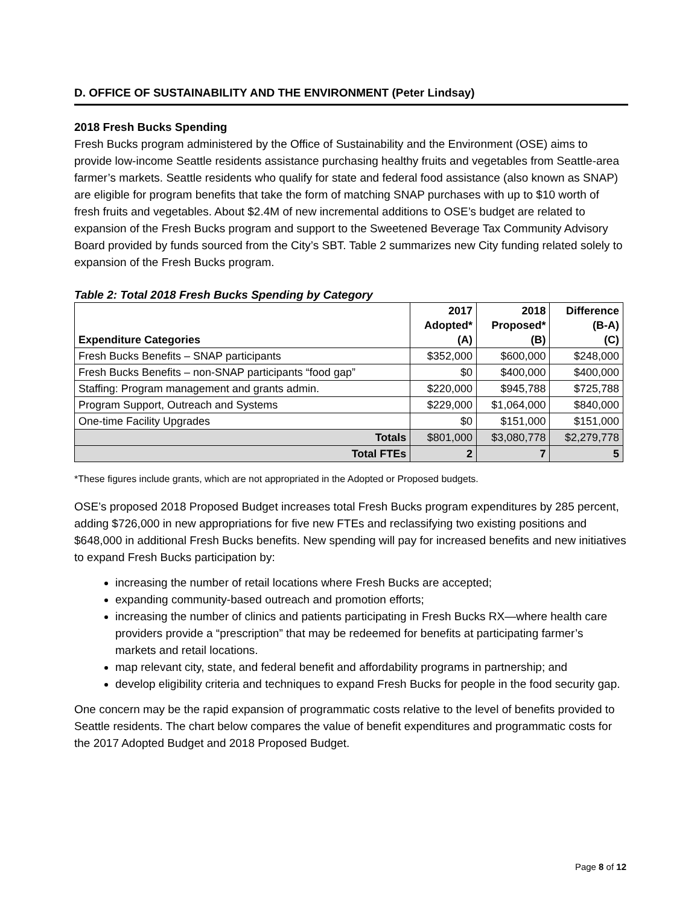D. OFFICE OF SUSTAINABILITY AND THE ENVIRONMENT (Peter Lindsay)
2018 Fresh Bucks Spending
Fresh Bucks program administered by the Office of Sustainability and the Environment (OSE) aims to provide low-income Seattle residents assistance purchasing healthy fruits and vegetables from Seattle-area farmer’s markets. Seattle residents who qualify for state and federal food assistance (also known as SNAP) are eligible for program benefits that take the form of matching SNAP purchases with up to $10 worth of fresh fruits and vegetables. About $2.4M of new incremental additions to OSE’s budget are related to expansion of the Fresh Bucks program and support to the Sweetened Beverage Tax Community Advisory Board provided by funds sourced from the City’s SBT. Table 2 summarizes new City funding related solely to expansion of the Fresh Bucks program.
Table 2: Total 2018 Fresh Bucks Spending by Category
| Expenditure Categories | 2017 Adopted* (A) | 2018 Proposed* (B) | Difference (B-A) (C) |
| --- | --- | --- | --- |
| Fresh Bucks Benefits – SNAP participants | $352,000 | $600,000 | $248,000 |
| Fresh Bucks Benefits – non-SNAP participants “food gap” | $0 | $400,000 | $400,000 |
| Staffing: Program management and grants admin. | $220,000 | $945,788 | $725,788 |
| Program Support, Outreach and Systems | $229,000 | $1,064,000 | $840,000 |
| One-time Facility Upgrades | $0 | $151,000 | $151,000 |
| Totals | $801,000 | $3,080,778 | $2,279,778 |
| Total FTEs | 2 | 7 | 5 |
*These figures include grants, which are not appropriated in the Adopted or Proposed budgets.
OSE’s proposed 2018 Proposed Budget increases total Fresh Bucks program expenditures by 285 percent, adding $726,000 in new appropriations for five new FTEs and reclassifying two existing positions and $648,000 in additional Fresh Bucks benefits. New spending will pay for increased benefits and new initiatives to expand Fresh Bucks participation by:
increasing the number of retail locations where Fresh Bucks are accepted;
expanding community-based outreach and promotion efforts;
increasing the number of clinics and patients participating in Fresh Bucks RX—where health care providers provide a “prescription” that may be redeemed for benefits at participating farmer’s markets and retail locations.
map relevant city, state, and federal benefit and affordability programs in partnership; and
develop eligibility criteria and techniques to expand Fresh Bucks for people in the food security gap.
One concern may be the rapid expansion of programmatic costs relative to the level of benefits provided to Seattle residents. The chart below compares the value of benefit expenditures and programmatic costs for the 2017 Adopted Budget and 2018 Proposed Budget.
Page 8 of 12